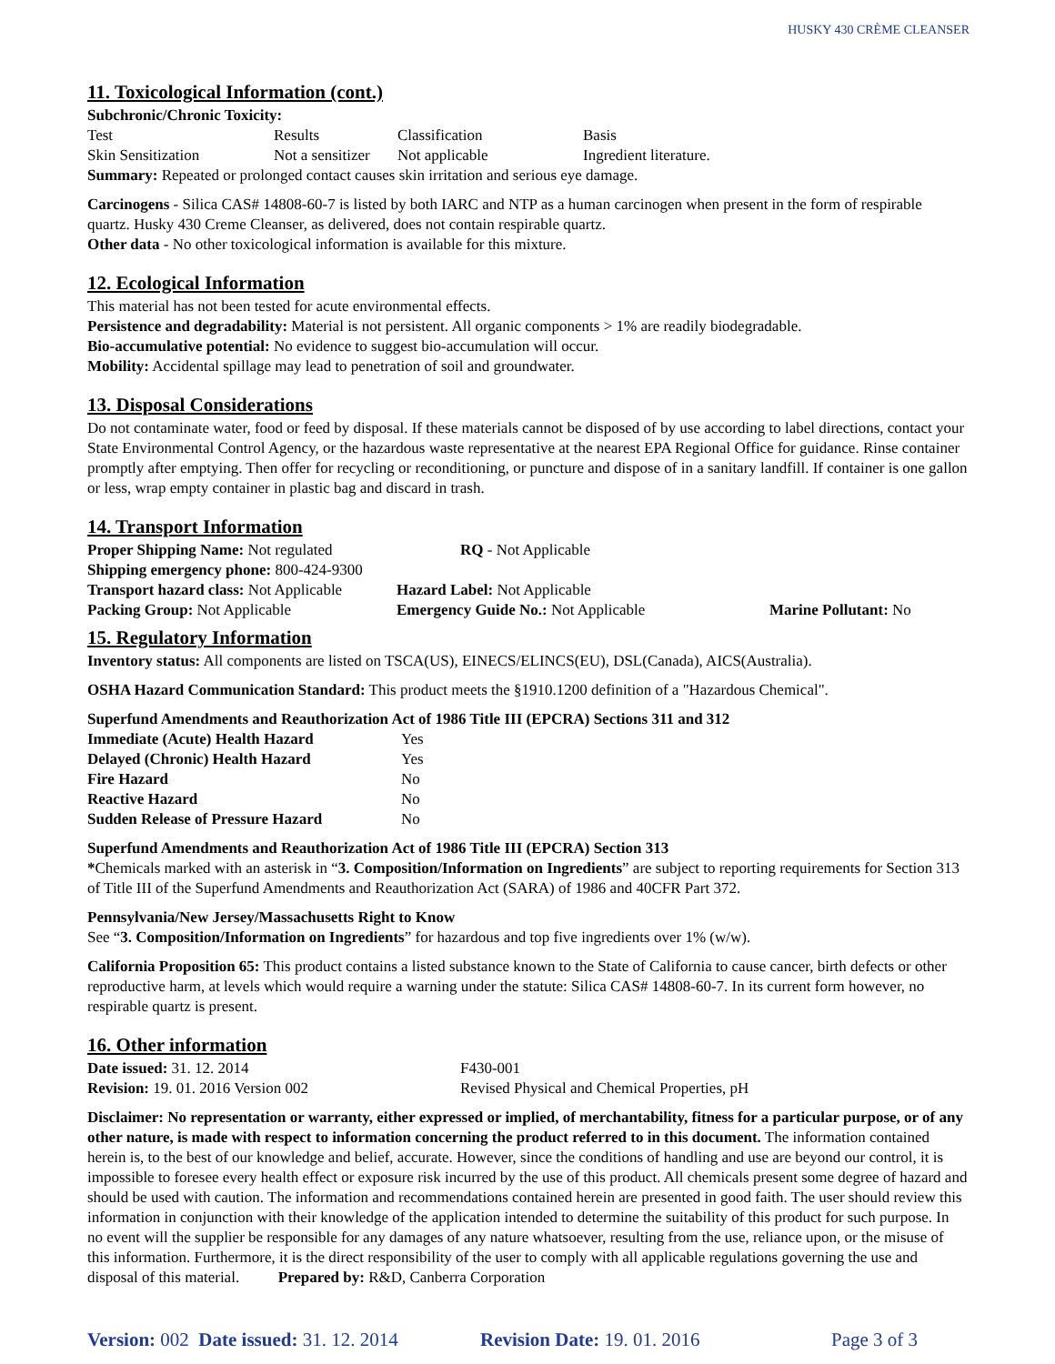HUSKY 430 CRÈME CLEANSER
11. Toxicological Information (cont.)
Subchronic/Chronic Toxicity:
| Test | Results | Classification | Basis |
| Skin Sensitization | Not a sensitizer | Not applicable | Ingredient literature. |
Summary: Repeated or prolonged contact causes skin irritation and serious eye damage.
Carcinogens - Silica CAS# 14808-60-7 is listed by both IARC and NTP as a human carcinogen when present in the form of respirable quartz. Husky 430 Creme Cleanser, as delivered, does not contain respirable quartz.
Other data - No other toxicological information is available for this mixture.
12. Ecological Information
This material has not been tested for acute environmental effects.
Persistence and degradability: Material is not persistent. All organic components > 1% are readily biodegradable.
Bio-accumulative potential: No evidence to suggest bio-accumulation will occur.
Mobility: Accidental spillage may lead to penetration of soil and groundwater.
13. Disposal Considerations
Do not contaminate water, food or feed by disposal. If these materials cannot be disposed of by use according to label directions, contact your State Environmental Control Agency, or the hazardous waste representative at the nearest EPA Regional Office for guidance. Rinse container promptly after emptying. Then offer for recycling or reconditioning, or puncture and dispose of in a sanitary landfill. If container is one gallon or less, wrap empty container in plastic bag and discard in trash.
14. Transport Information
| Proper Shipping Name: Not regulated | RQ - Not Applicable | |
| Shipping emergency phone: 800-424-9300 | | |
| Transport hazard class: Not Applicable | Hazard Label: Not Applicable | |
| Packing Group: Not Applicable | Emergency Guide No.: Not Applicable | Marine Pollutant: No |
15. Regulatory Information
Inventory status: All components are listed on TSCA(US), EINECS/ELINCS(EU), DSL(Canada), AICS(Australia).
OSHA Hazard Communication Standard: This product meets the §1910.1200 definition of a "Hazardous Chemical".
Superfund Amendments and Reauthorization Act of 1986 Title III (EPCRA) Sections 311 and 312
| Immediate (Acute) Health Hazard | Yes |
| Delayed (Chronic) Health Hazard | Yes |
| Fire Hazard | No |
| Reactive Hazard | No |
| Sudden Release of Pressure Hazard | No |
Superfund Amendments and Reauthorization Act of 1986 Title III (EPCRA) Section 313
*Chemicals marked with an asterisk in “3. Composition/Information on Ingredients” are subject to reporting requirements for Section 313 of Title III of the Superfund Amendments and Reauthorization Act (SARA) of 1986 and 40CFR Part 372.
Pennsylvania/New Jersey/Massachusetts Right to Know
See “3. Composition/Information on Ingredients” for hazardous and top five ingredients over 1% (w/w).
California Proposition 65: This product contains a listed substance known to the State of California to cause cancer, birth defects or other reproductive harm, at levels which would require a warning under the statute: Silica CAS# 14808-60-7. In its current form however, no respirable quartz is present.
16. Other information
| Date issued: 31. 12. 2014 | F430-001 |
| Revision: 19. 01. 2016 Version 002 | Revised Physical and Chemical Properties, pH |
Disclaimer: No representation or warranty, either expressed or implied, of merchantability, fitness for a particular purpose, or of any other nature, is made with respect to information concerning the product referred to in this document. The information contained herein is, to the best of our knowledge and belief, accurate. However, since the conditions of handling and use are beyond our control, it is impossible to foresee every health effect or exposure risk incurred by the use of this product. All chemicals present some degree of hazard and should be used with caution. The information and recommendations contained herein are presented in good faith. The user should review this information in conjunction with their knowledge of the application intended to determine the suitability of this product for such purpose. In no event will the supplier be responsible for any damages of any nature whatsoever, resulting from the use, reliance upon, or the misuse of this information. Furthermore, it is the direct responsibility of the user to comply with all applicable regulations governing the use and disposal of this material. Prepared by: R&D, Canberra Corporation
Version: 002 Date issued: 31. 12. 2014 Revision Date: 19. 01. 2016 Page 3 of 3